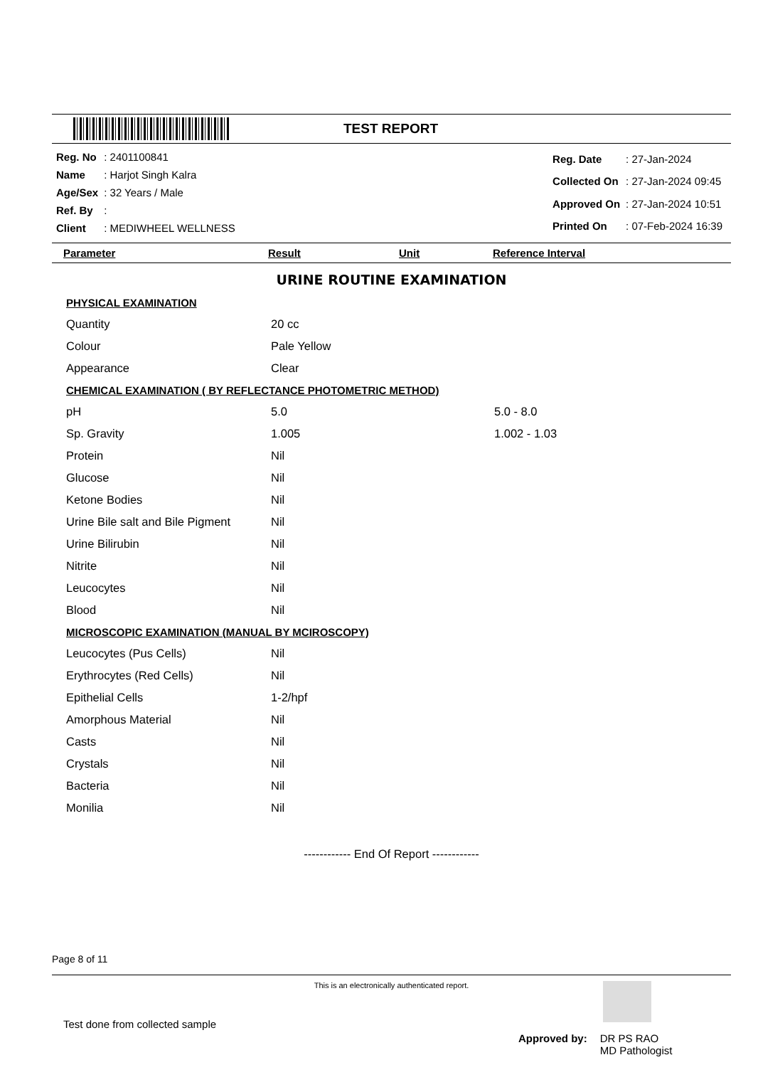TEST REPORT
| Reg. No | : 2401100841 |
| Name | : Harjot Singh Kalra |
| Age/Sex | : 32 Years / Male |
| Ref. By | : |
| Client | : MEDIWHEEL WELLNESS |
| Reg. Date | : 27-Jan-2024 |
| Collected On | : 27-Jan-2024 09:45 |
| Approved On | : 27-Jan-2024 10:51 |
| Printed On | : 07-Feb-2024 16:39 |
Parameter Result Unit Reference Interval
URINE ROUTINE EXAMINATION
| PHYSICAL EXAMINATION | | |
| Quantity | 20 cc | |
| Colour | Pale Yellow | |
| Appearance | Clear | |
| CHEMICAL EXAMINATION ( BY REFLECTANCE PHOTOMETRIC METHOD) | | |
| pH | 5.0 | 5.0 - 8.0 |
| Sp. Gravity | 1.005 | 1.002 - 1.03 |
| Protein | Nil | |
| Glucose | Nil | |
| Ketone Bodies | Nil | |
| Urine Bile salt and Bile Pigment | Nil | |
| Urine Bilirubin | Nil | |
| Nitrite | Nil | |
| Leucocytes | Nil | |
| Blood | Nil | |
| MICROSCOPIC EXAMINATION (MANUAL BY MCIROSCOPY) | | |
| Leucocytes (Pus Cells) | Nil | |
| Erythrocytes (Red Cells) | Nil | |
| Epithelial Cells | 1-2/hpf | |
| Amorphous Material | Nil | |
| Casts | Nil | |
| Crystals | Nil | |
| Bacteria | Nil | |
| Monilia | Nil | |
------------ End Of Report ------------
Page 8 of 11
This is an electronically authenticated report.
Test done from collected sample
Approved by: DR PS RAO
MD Pathologist